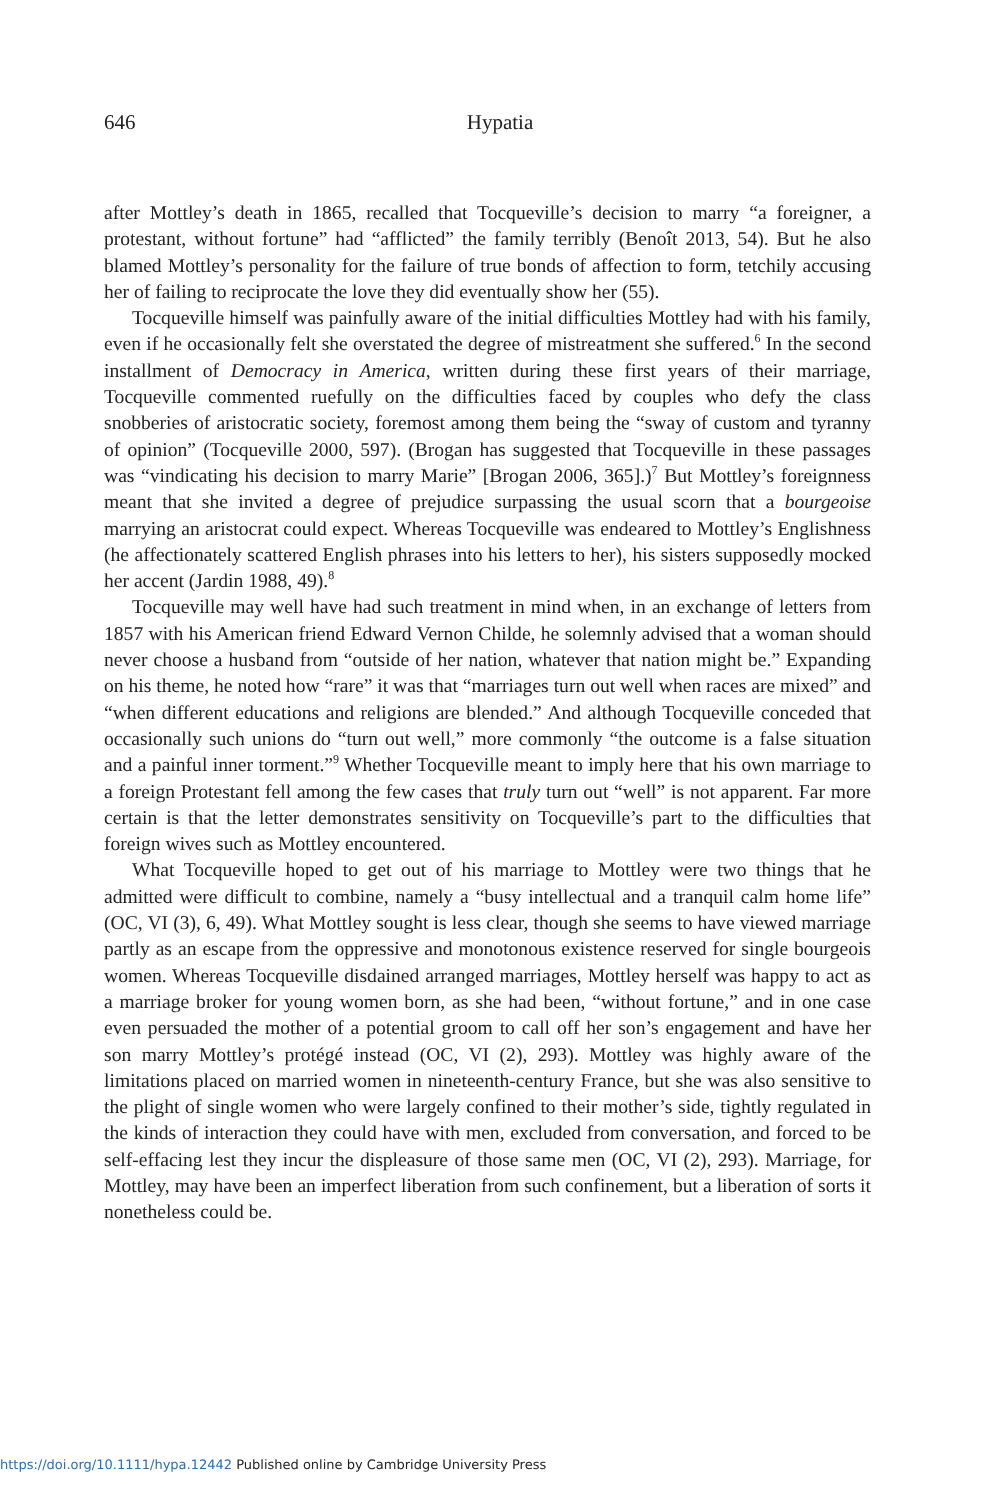646
Hypatia
after Mottley’s death in 1865, recalled that Tocqueville’s decision to marry “a foreigner, a protestant, without fortune” had “afflicted” the family terribly (Benoît 2013, 54). But he also blamed Mottley’s personality for the failure of true bonds of affection to form, tetchily accusing her of failing to reciprocate the love they did eventually show her (55).
Tocqueville himself was painfully aware of the initial difficulties Mottley had with his family, even if he occasionally felt she overstated the degree of mistreatment she suffered.<sup>6</sup> In the second installment of Democracy in America, written during these first years of their marriage, Tocqueville commented ruefully on the difficulties faced by couples who defy the class snobberies of aristocratic society, foremost among them being the “sway of custom and tyranny of opinion” (Tocqueville 2000, 597). (Brogan has suggested that Tocqueville in these passages was “vindicating his decision to marry Marie” [Brogan 2006, 365].)<sup>7</sup> But Mottley’s foreignness meant that she invited a degree of prejudice surpassing the usual scorn that a bourgeoise marrying an aristocrat could expect. Whereas Tocqueville was endeared to Mottley’s Englishness (he affectionately scattered English phrases into his letters to her), his sisters supposedly mocked her accent (Jardin 1988, 49).<sup>8</sup>
Tocqueville may well have had such treatment in mind when, in an exchange of letters from 1857 with his American friend Edward Vernon Childe, he solemnly advised that a woman should never choose a husband from “outside of her nation, whatever that nation might be.” Expanding on his theme, he noted how “rare” it was that “marriages turn out well when races are mixed” and “when different educations and religions are blended.” And although Tocqueville conceded that occasionally such unions do “turn out well,” more commonly “the outcome is a false situation and a painful inner torment.”<sup>9</sup> Whether Tocqueville meant to imply here that his own marriage to a foreign Protestant fell among the few cases that truly turn out “well” is not apparent. Far more certain is that the letter demonstrates sensitivity on Tocqueville’s part to the difficulties that foreign wives such as Mottley encountered.
What Tocqueville hoped to get out of his marriage to Mottley were two things that he admitted were difficult to combine, namely a “busy intellectual and a tranquil calm home life” (OC, VI (3), 6, 49). What Mottley sought is less clear, though she seems to have viewed marriage partly as an escape from the oppressive and monotonous existence reserved for single bourgeois women. Whereas Tocqueville disdained arranged marriages, Mottley herself was happy to act as a marriage broker for young women born, as she had been, “without fortune,” and in one case even persuaded the mother of a potential groom to call off her son’s engagement and have her son marry Mottley’s protégé instead (OC, VI (2), 293). Mottley was highly aware of the limitations placed on married women in nineteenth-century France, but she was also sensitive to the plight of single women who were largely confined to their mother’s side, tightly regulated in the kinds of interaction they could have with men, excluded from conversation, and forced to be self-effacing lest they incur the displeasure of those same men (OC, VI (2), 293). Marriage, for Mottley, may have been an imperfect liberation from such confinement, but a liberation of sorts it nonetheless could be.
https://doi.org/10.1111/hypa.12442 Published online by Cambridge University Press